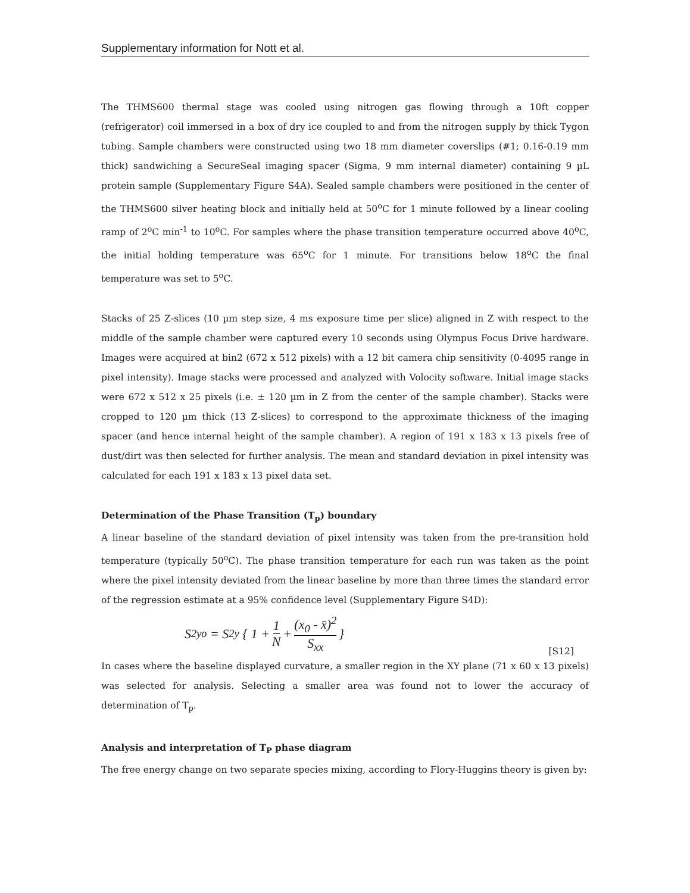Supplementary information for Nott et al.
The THMS600 thermal stage was cooled using nitrogen gas flowing through a 10ft copper (refrigerator) coil immersed in a box of dry ice coupled to and from the nitrogen supply by thick Tygon tubing. Sample chambers were constructed using two 18 mm diameter coverslips (#1; 0.16-0.19 mm thick) sandwiching a SecureSeal imaging spacer (Sigma, 9 mm internal diameter) containing 9 µL protein sample (Supplementary Figure S4A). Sealed sample chambers were positioned in the center of the THMS600 silver heating block and initially held at 50<sup>o</sup>C for 1 minute followed by a linear cooling ramp of 2<sup>o</sup>C min<sup>-1</sup> to 10<sup>o</sup>C. For samples where the phase transition temperature occurred above 40<sup>o</sup>C, the initial holding temperature was 65<sup>o</sup>C for 1 minute. For transitions below 18<sup>o</sup>C the final temperature was set to 5<sup>o</sup>C.
Stacks of 25 Z-slices (10 µm step size, 4 ms exposure time per slice) aligned in Z with respect to the middle of the sample chamber were captured every 10 seconds using Olympus Focus Drive hardware. Images were acquired at bin2 (672 x 512 pixels) with a 12 bit camera chip sensitivity (0-4095 range in pixel intensity). Image stacks were processed and analyzed with Volocity software. Initial image stacks were 672 x 512 x 25 pixels (i.e. ± 120 µm in Z from the center of the sample chamber). Stacks were cropped to 120 µm thick (13 Z-slices) to correspond to the approximate thickness of the imaging spacer (and hence internal height of the sample chamber). A region of 191 x 183 x 13 pixels free of dust/dirt was then selected for further analysis. The mean and standard deviation in pixel intensity was calculated for each 191 x 183 x 13 pixel data set.
Determination of the Phase Transition (T<sub>p</sub>) boundary
A linear baseline of the standard deviation of pixel intensity was taken from the pre-transition hold temperature (typically 50<sup>o</sup>C). The phase transition temperature for each run was taken as the point where the pixel intensity deviated from the linear baseline by more than three times the standard error of the regression estimate at a 95% confidence level (Supplementary Figure S4D):
S<sup>2</sup><sub>yo</sub> = S<sup>2</sup><sub>y</sub> { 1 + 1 N + (x<sub>0</sub> - x̄)<sup>2</sup> S<sub>xx</sub> }
[S12]
In cases where the baseline displayed curvature, a smaller region in the XY plane (71 x 60 x 13 pixels) was selected for analysis. Selecting a smaller area was found not to lower the accuracy of determination of T<sub>p</sub>.
Analysis and interpretation of T<sub>P</sub> phase diagram
The free energy change on two separate species mixing, according to Flory-Huggins theory is given by: